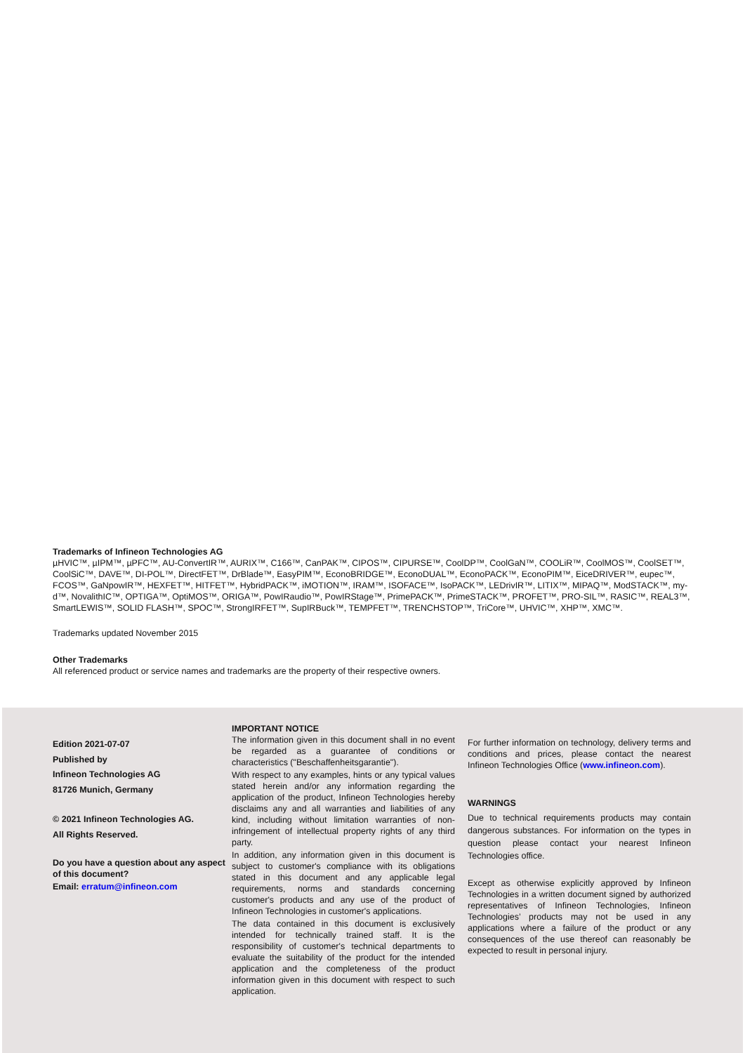Trademarks of Infineon Technologies AG
µHVIC™, µIPM™, µPFC™, AU-ConvertIR™, AURIX™, C166™, CanPAK™, CIPOS™, CIPURSE™, CoolDP™, CoolGaN™, COOLiR™, CoolMOS™, CoolSET™, CoolSiC™, DAVE™, DI-POL™, DirectFET™, DrBlade™, EasyPIM™, EconoBRIDGE™, EconoDUAL™, EconoPACK™, EconoPIM™, EiceDRIVER™, eupec™, FCOS™, GaNpowIR™, HEXFET™, HITFET™, HybridPACK™, iMOTION™, IRAM™, ISOFACE™, IsoPACK™, LEDrivIR™, LITIX™, MIPAQ™, ModSTACK™, my-d™, NovalithIC™, OPTIGA™, OptiMOS™, ORIGA™, PowIRaudio™, PowIRStage™, PrimePACK™, PrimeSTACK™, PROFET™, PRO-SIL™, RASIC™, REAL3™, SmartLEWIS™, SOLID FLASH™, SPOC™, StrongIRFET™, SupIRBuck™, TEMPFET™, TRENCHSTOP™, TriCore™, UHVIC™, XHP™, XMC™.
Trademarks updated November 2015
Other Trademarks
All referenced product or service names and trademarks are the property of their respective owners.
Edition 2021-07-07
Published by
Infineon Technologies AG
81726 Munich, Germany
© 2021 Infineon Technologies AG.
All Rights Reserved.
Do you have a question about any aspect of this document?
Email: erratum@infineon.com
IMPORTANT NOTICE
The information given in this document shall in no event be regarded as a guarantee of conditions or characteristics ("Beschaffenheitsgarantie").
With respect to any examples, hints or any typical values stated herein and/or any information regarding the application of the product, Infineon Technologies hereby disclaims any and all warranties and liabilities of any kind, including without limitation warranties of non-infringement of intellectual property rights of any third party.
In addition, any information given in this document is subject to customer's compliance with its obligations stated in this document and any applicable legal requirements, norms and standards concerning customer's products and any use of the product of Infineon Technologies in customer's applications.
The data contained in this document is exclusively intended for technically trained staff. It is the responsibility of customer's technical departments to evaluate the suitability of the product for the intended application and the completeness of the product information given in this document with respect to such application.
For further information on technology, delivery terms and conditions and prices, please contact the nearest Infineon Technologies Office (www.infineon.com).
WARNINGS
Due to technical requirements products may contain dangerous substances. For information on the types in question please contact your nearest Infineon Technologies office.
Except as otherwise explicitly approved by Infineon Technologies in a written document signed by authorized representatives of Infineon Technologies, Infineon Technologies’ products may not be used in any applications where a failure of the product or any consequences of the use thereof can reasonably be expected to result in personal injury.